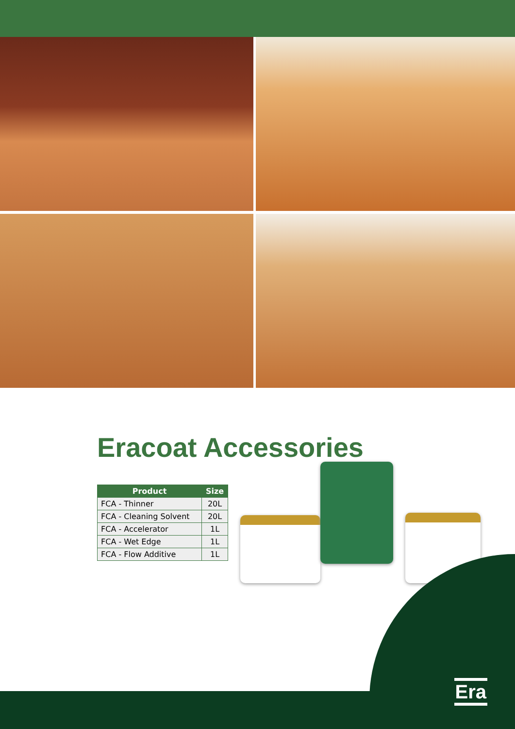Eracoat Accessories
| Product | Size |
| --- | --- |
| FCA - Thinner | 20L |
| FCA - Cleaning Solvent | 20L |
| FCA - Accelerator | 1L |
| FCA - Wet Edge | 1L |
| FCA - Flow Additive | 1L |
Era